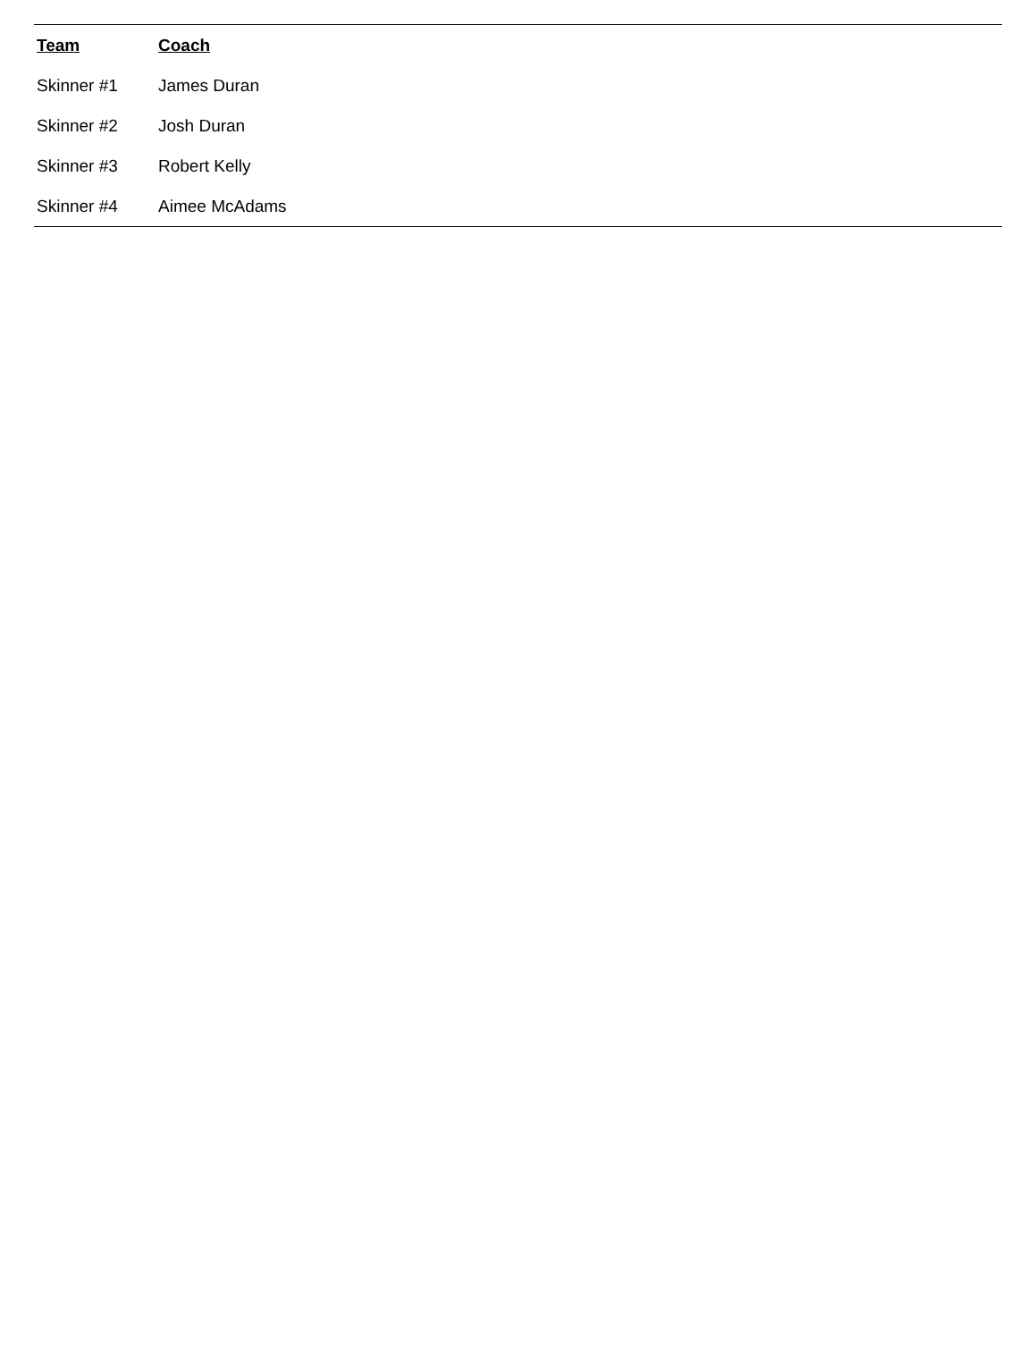| Team | Coach |
| --- | --- |
| Skinner #1 | James Duran |
| Skinner #2 | Josh Duran |
| Skinner #3 | Robert Kelly |
| Skinner #4 | Aimee McAdams |